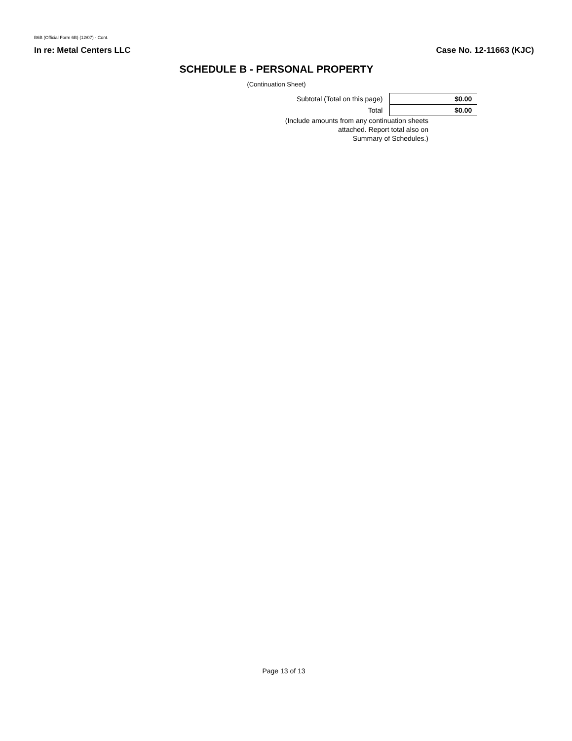B6B (Official Form 6B) (12/07) - Cont.
In re: Metal Centers LLC Case No. 12-11663 (KJC)
SCHEDULE B - PERSONAL PROPERTY
(Continuation Sheet)
| Subtotal (Total on this page) | $0.00 |
| Total | $0.00 |
(Include amounts from any continuation sheets attached. Report total also on
Summary of Schedules.)
Page 13 of 13